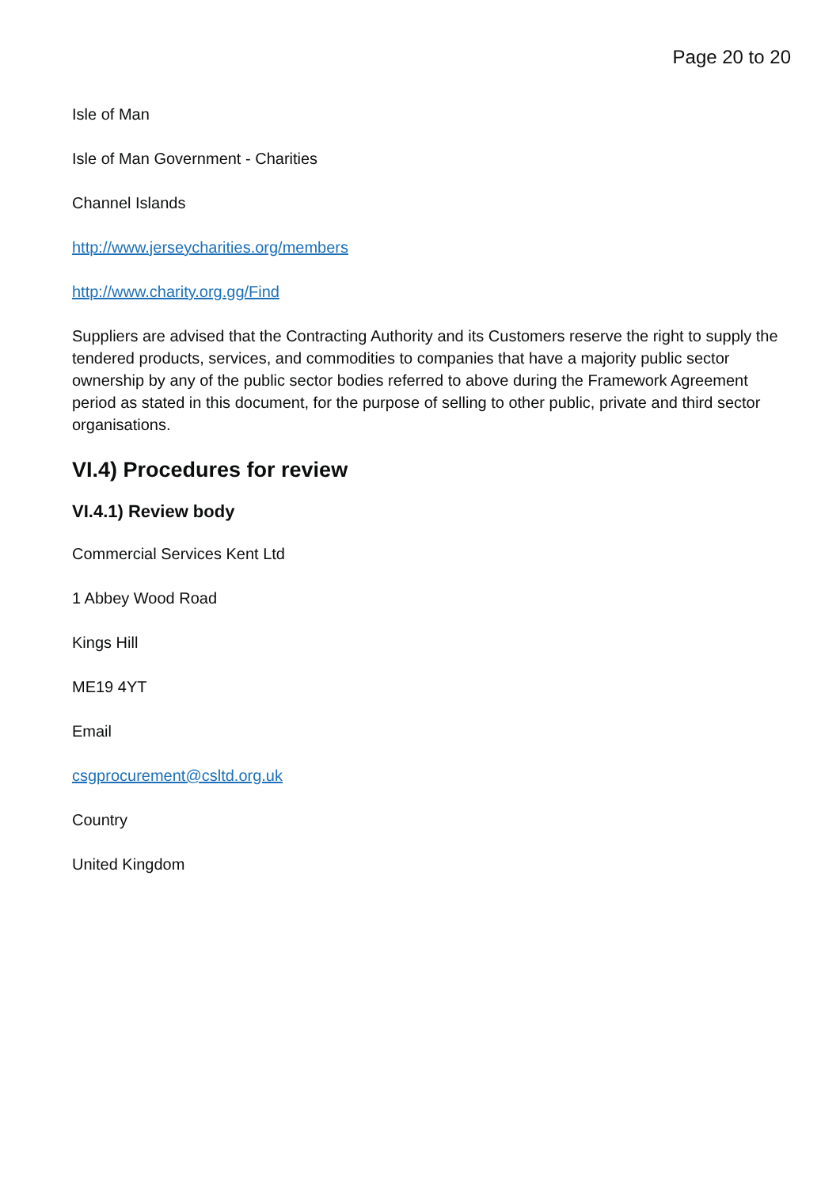Page 20 to 20
Isle of Man
Isle of Man Government - Charities
Channel Islands
http://www.jerseycharities.org/members
http://www.charity.org.gg/Find
Suppliers are advised that the Contracting Authority and its Customers reserve the right to supply the tendered products, services, and commodities to companies that have a majority public sector ownership by any of the public sector bodies referred to above during the Framework Agreement period as stated in this document, for the purpose of selling to other public, private and third sector organisations.
VI.4) Procedures for review
VI.4.1) Review body
Commercial Services Kent Ltd
1 Abbey Wood Road
Kings Hill
ME19 4YT
Email
csgprocurement@csltd.org.uk
Country
United Kingdom